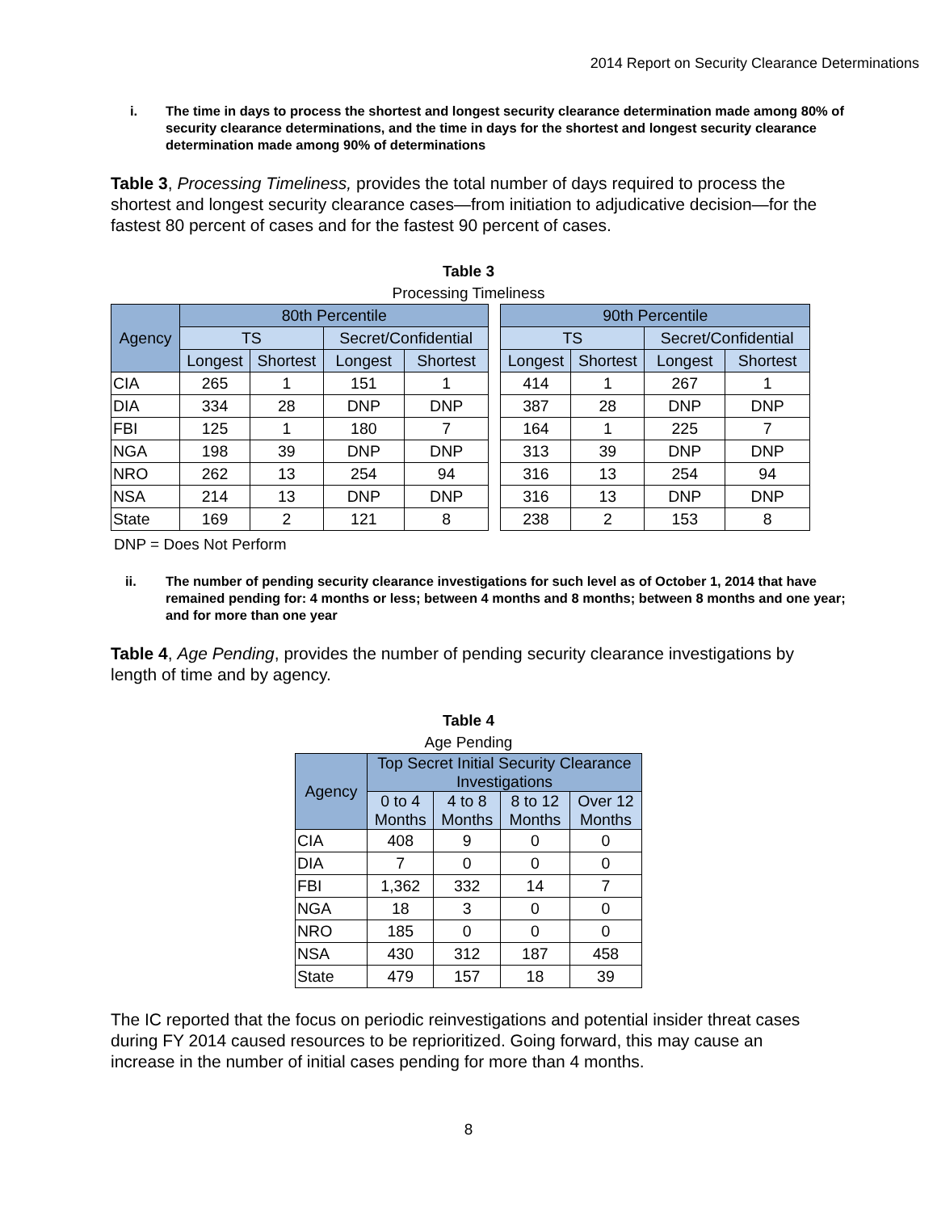2014 Report on Security Clearance Determinations
i. The time in days to process the shortest and longest security clearance determination made among 80% of security clearance determinations, and the time in days for the shortest and longest security clearance determination made among 90% of determinations
Table 3, Processing Timeliness, provides the total number of days required to process the shortest and longest security clearance cases—from initiation to adjudicative decision—for the fastest 80 percent of cases and for the fastest 90 percent of cases.
Table 3
Processing Timeliness
| Agency | 80th Percentile | | | | | 90th Percentile | | | |
| | TS | | Secret/Confidential | | | TS | | Secret/Confidential | |
| | Longest | Shortest | Longest | Shortest | | Longest | Shortest | Longest | Shortest |
| CIA | 265 | 1 | 151 | 1 | | 414 | 1 | 267 | 1 |
| DIA | 334 | 28 | DNP | DNP | | 387 | 28 | DNP | DNP |
| FBI | 125 | 1 | 180 | 7 | | 164 | 1 | 225 | 7 |
| NGA | 198 | 39 | DNP | DNP | | 313 | 39 | DNP | DNP |
| NRO | 262 | 13 | 254 | 94 | | 316 | 13 | 254 | 94 |
| NSA | 214 | 13 | DNP | DNP | | 316 | 13 | DNP | DNP |
| State | 169 | 2 | 121 | 8 | | 238 | 2 | 153 | 8 |
DNP = Does Not Perform
ii. The number of pending security clearance investigations for such level as of October 1, 2014 that have remained pending for: 4 months or less; between 4 months and 8 months; between 8 months and one year; and for more than one year
Table 4, Age Pending, provides the number of pending security clearance investigations by length of time and by agency.
Table 4
Age Pending
| Agency | Top Secret Initial Security Clearance Investigations | | | |
| --- | --- | --- | --- | --- |
| | 0 to 4 Months | 4 to 8 Months | 8 to 12 Months | Over 12 Months |
| CIA | 408 | 9 | 0 | 0 |
| DIA | 7 | 0 | 0 | 0 |
| FBI | 1,362 | 332 | 14 | 7 |
| NGA | 18 | 3 | 0 | 0 |
| NRO | 185 | 0 | 0 | 0 |
| NSA | 430 | 312 | 187 | 458 |
| State | 479 | 157 | 18 | 39 |
The IC reported that the focus on periodic reinvestigations and potential insider threat cases during FY 2014 caused resources to be reprioritized. Going forward, this may cause an increase in the number of initial cases pending for more than 4 months.
8